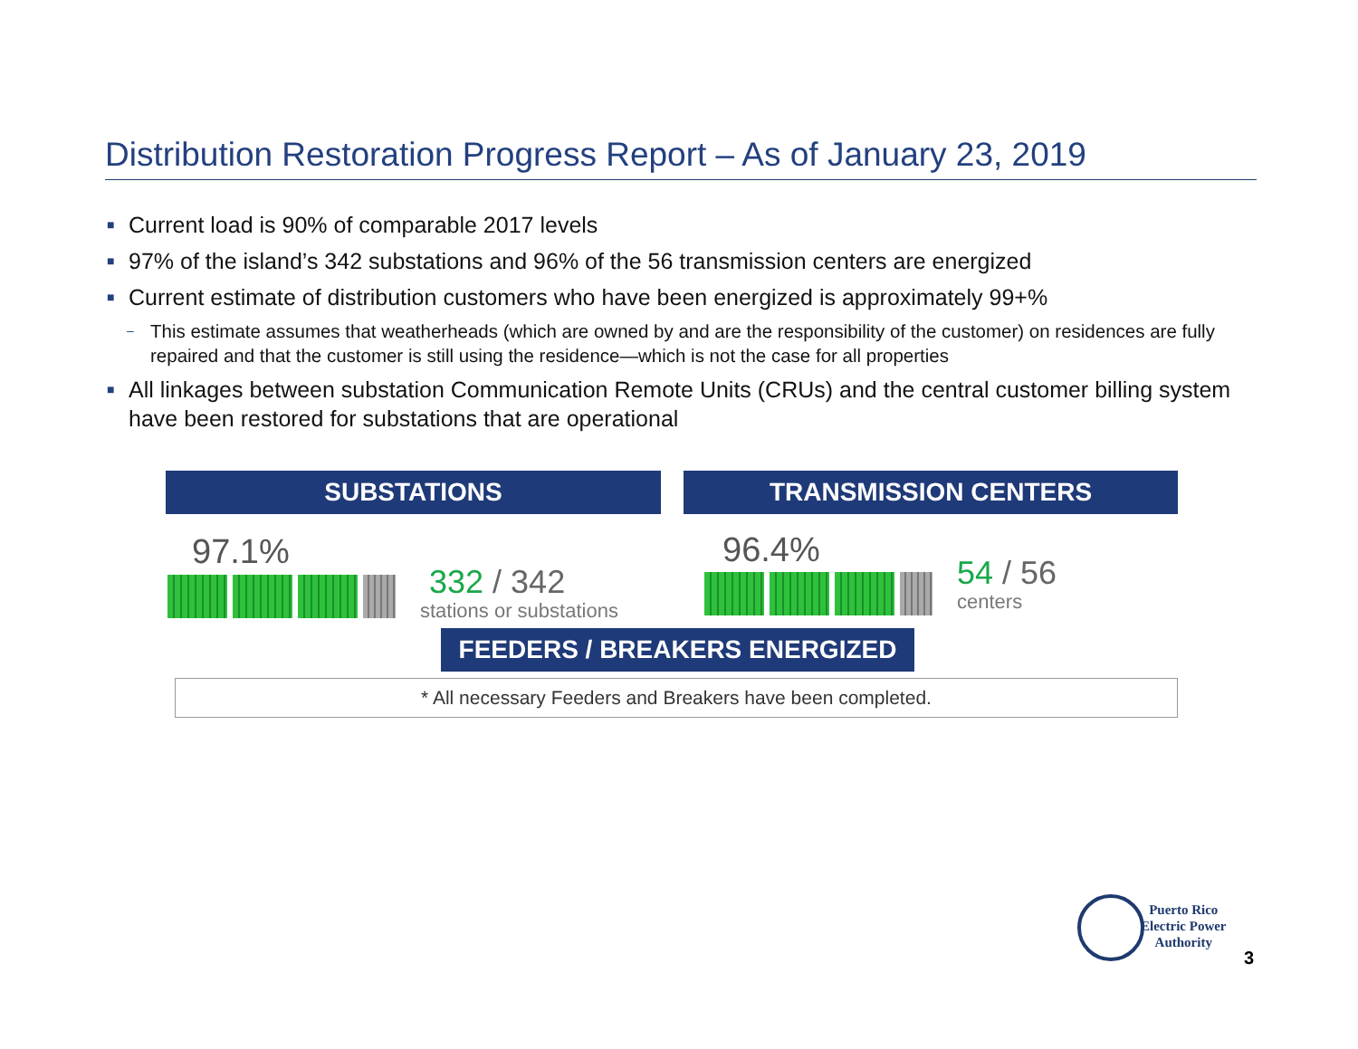Distribution Restoration Progress Report – As of January 23, 2019
■ Current load is 90% of comparable 2017 levels
■ 97% of the island’s 342 substations and 96% of the 56 transmission centers are energized
■ Current estimate of distribution customers who have been energized is approximately 99+%
– This estimate assumes that weatherheads (which are owned by and are the responsibility of the customer) on residences are fully repaired and that the customer is still using the residence—which is not the case for all properties
■ All linkages between substation Communication Remote Units (CRUs) and the central customer billing system have been restored for substations that are operational
SUBSTATIONS TRANSMISSION CENTERS
97.1%
332 / 342
stations or substations
96.4%
54 / 56
centers
FEEDERS / BREAKERS ENERGIZED
* All necessary Feeders and Breakers have been completed.
Puerto Rico
Electric Power
Authority
3